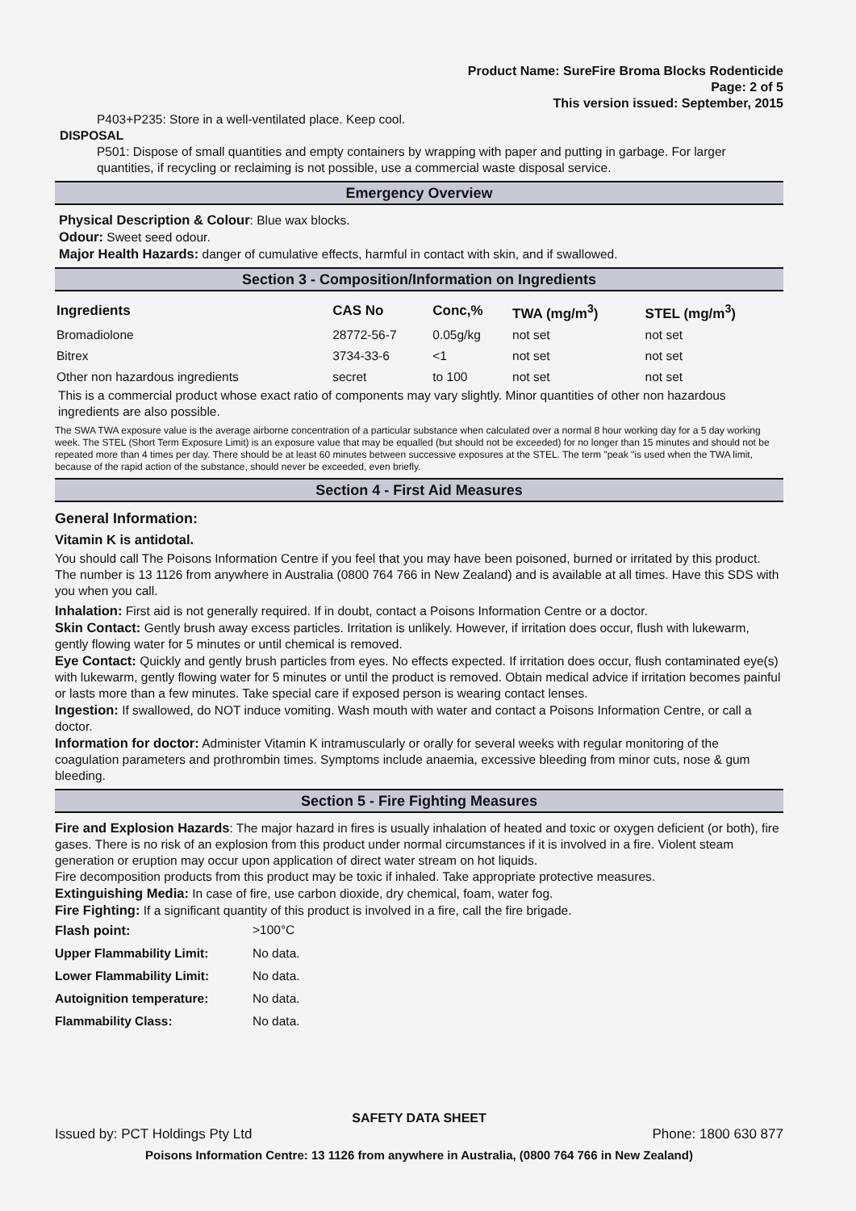Product Name: SureFire Broma Blocks Rodenticide
Page: 2 of 5
This version issued: September, 2015
P403+P235: Store in a well-ventilated place. Keep cool.
DISPOSAL
P501: Dispose of small quantities and empty containers by wrapping with paper and putting in garbage. For larger quantities, if recycling or reclaiming is not possible, use a commercial waste disposal service.
Emergency Overview
Physical Description & Colour: Blue wax blocks.
Odour: Sweet seed odour.
Major Health Hazards: danger of cumulative effects, harmful in contact with skin, and if swallowed.
Section 3 - Composition/Information on Ingredients
| Ingredients | CAS No | Conc,% | TWA (mg/m<sup>3</sup>) | STEL (mg/m<sup>3</sup>) |
| --- | --- | --- | --- | --- |
| Bromadiolone | 28772-56-7 | 0.05g/kg | not set | not set |
| Bitrex | 3734-33-6 | <1 | not set | not set |
| Other non hazardous ingredients | secret | to 100 | not set | not set |
This is a commercial product whose exact ratio of components may vary slightly. Minor quantities of other non hazardous ingredients are also possible.
The SWA TWA exposure value is the average airborne concentration of a particular substance when calculated over a normal 8 hour working day for a 5 day working week. The STEL (Short Term Exposure Limit) is an exposure value that may be equalled (but should not be exceeded) for no longer than 15 minutes and should not be repeated more than 4 times per day. There should be at least 60 minutes between successive exposures at the STEL. The term "peak "is used when the TWA limit, because of the rapid action of the substance, should never be exceeded, even briefly.
Section 4 - First Aid Measures
General Information:
Vitamin K is antidotal.
You should call The Poisons Information Centre if you feel that you may have been poisoned, burned or irritated by this product. The number is 13 1126 from anywhere in Australia (0800 764 766 in New Zealand) and is available at all times. Have this SDS with you when you call.
Inhalation: First aid is not generally required. If in doubt, contact a Poisons Information Centre or a doctor.
Skin Contact: Gently brush away excess particles. Irritation is unlikely. However, if irritation does occur, flush with lukewarm, gently flowing water for 5 minutes or until chemical is removed.
Eye Contact: Quickly and gently brush particles from eyes. No effects expected. If irritation does occur, flush contaminated eye(s) with lukewarm, gently flowing water for 5 minutes or until the product is removed. Obtain medical advice if irritation becomes painful or lasts more than a few minutes. Take special care if exposed person is wearing contact lenses.
Ingestion: If swallowed, do NOT induce vomiting. Wash mouth with water and contact a Poisons Information Centre, or call a doctor.
Information for doctor: Administer Vitamin K intramuscularly or orally for several weeks with regular monitoring of the coagulation parameters and prothrombin times. Symptoms include anaemia, excessive bleeding from minor cuts, nose & gum bleeding.
Section 5 - Fire Fighting Measures
Fire and Explosion Hazards: The major hazard in fires is usually inhalation of heated and toxic or oxygen deficient (or both), fire gases. There is no risk of an explosion from this product under normal circumstances if it is involved in a fire. Violent steam generation or eruption may occur upon application of direct water stream on hot liquids.
Fire decomposition products from this product may be toxic if inhaled. Take appropriate protective measures.
Extinguishing Media: In case of fire, use carbon dioxide, dry chemical, foam, water fog.
Fire Fighting: If a significant quantity of this product is involved in a fire, call the fire brigade.
| Flash point: | >100°C |
| Upper Flammability Limit: | No data. |
| Lower Flammability Limit: | No data. |
| Autoignition temperature: | No data. |
| Flammability Class: | No data. |
SAFETY DATA SHEET
Issued by: PCT Holdings Pty Ltd Phone: 1800 630 877
Poisons Information Centre: 13 1126 from anywhere in Australia, (0800 764 766 in New Zealand)